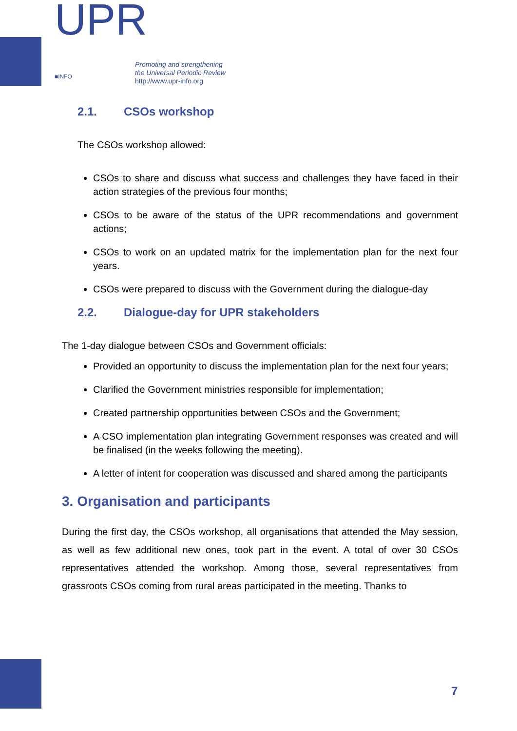UPR ■INFO
Promoting and strengthening
the Universal Periodic Review
http://www.upr-info.org
2.1. CSOs workshop
The CSOs workshop allowed:
CSOs to share and discuss what success and challenges they have faced in their action strategies of the previous four months;
CSOs to be aware of the status of the UPR recommendations and government actions;
CSOs to work on an updated matrix for the implementation plan for the next four years.
CSOs were prepared to discuss with the Government during the dialogue-day
2.2. Dialogue-day for UPR stakeholders
The 1-day dialogue between CSOs and Government officials:
Provided an opportunity to discuss the implementation plan for the next four years;
Clarified the Government ministries responsible for implementation;
Created partnership opportunities between CSOs and the Government;
A CSO implementation plan integrating Government responses was created and will be finalised (in the weeks following the meeting).
A letter of intent for cooperation was discussed and shared among the participants
3. Organisation and participants
During the first day, the CSOs workshop, all organisations that attended the May session, as well as few additional new ones, took part in the event. A total of over 30 CSOs representatives attended the workshop. Among those, several representatives from grassroots CSOs coming from rural areas participated in the meeting. Thanks to
7